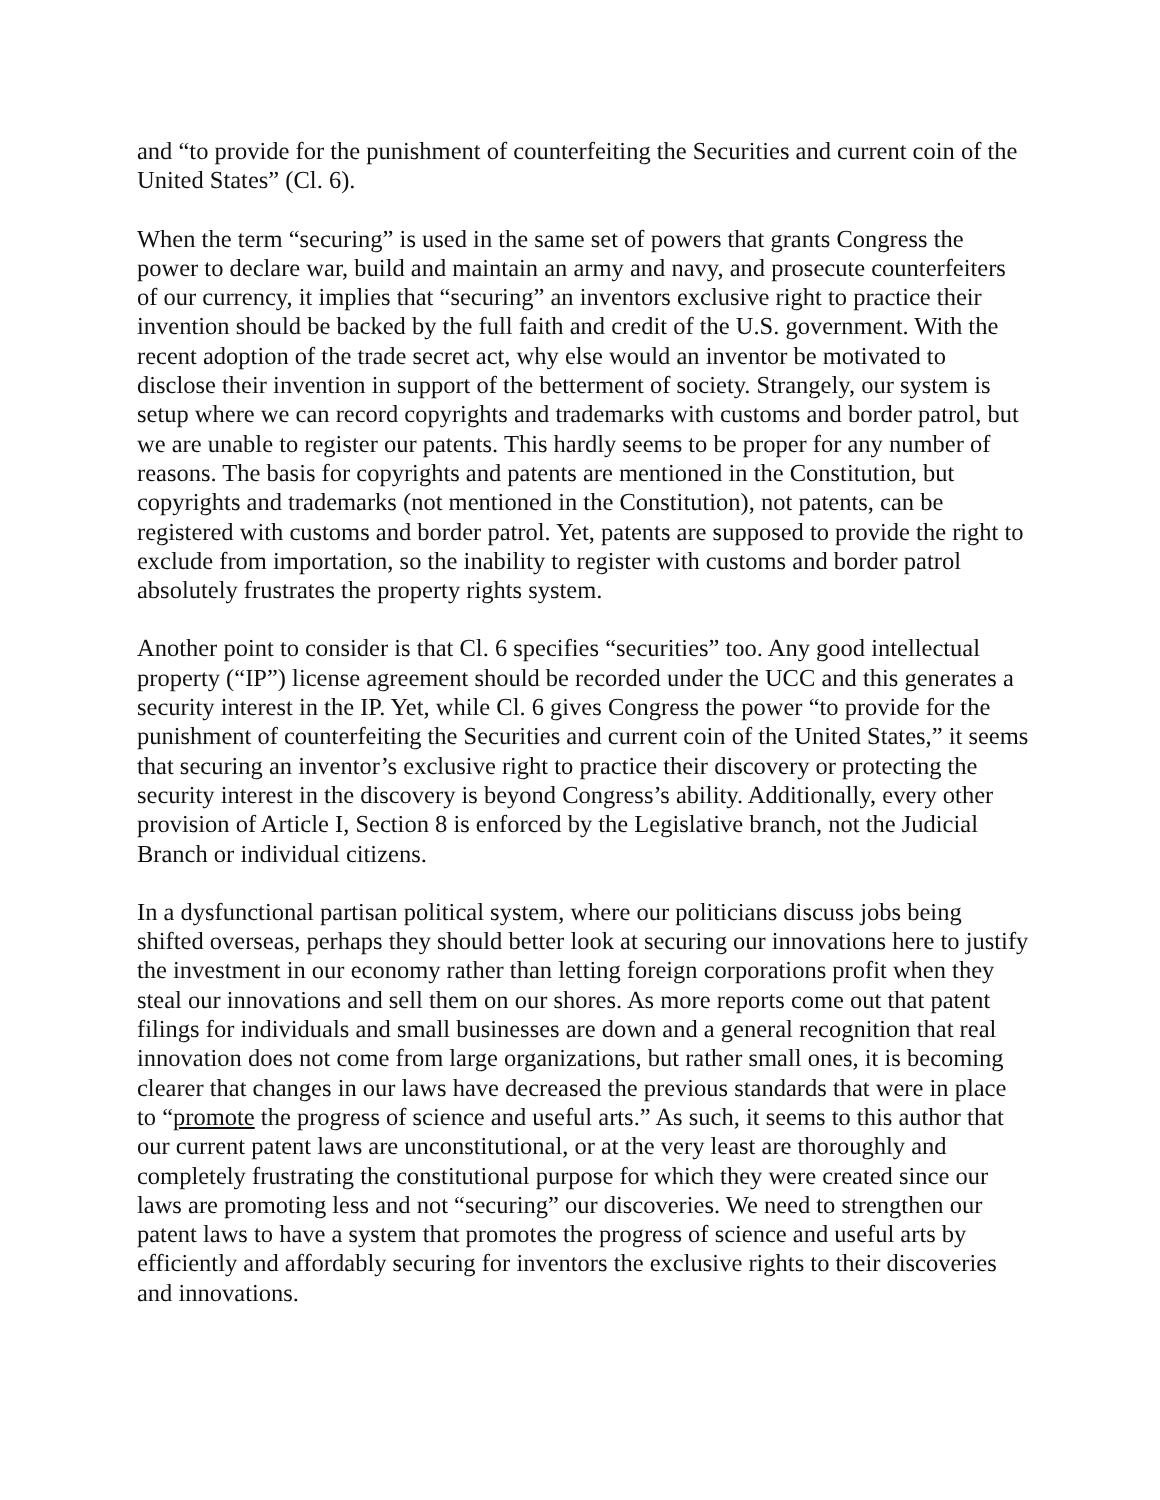and “to provide for the punishment of counterfeiting the Securities and current coin of the United States” (Cl. 6).
When the term “securing” is used in the same set of powers that grants Congress the power to declare war, build and maintain an army and navy, and prosecute counterfeiters of our currency, it implies that “securing” an inventors exclusive right to practice their invention should be backed by the full faith and credit of the U.S. government. With the recent adoption of the trade secret act, why else would an inventor be motivated to disclose their invention in support of the betterment of society. Strangely, our system is setup where we can record copyrights and trademarks with customs and border patrol, but we are unable to register our patents. This hardly seems to be proper for any number of reasons. The basis for copyrights and patents are mentioned in the Constitution, but copyrights and trademarks (not mentioned in the Constitution), not patents, can be registered with customs and border patrol. Yet, patents are supposed to provide the right to exclude from importation, so the inability to register with customs and border patrol absolutely frustrates the property rights system.
Another point to consider is that Cl. 6 specifies “securities” too. Any good intellectual property (“IP”) license agreement should be recorded under the UCC and this generates a security interest in the IP. Yet, while Cl. 6 gives Congress the power “to provide for the punishment of counterfeiting the Securities and current coin of the United States,” it seems that securing an inventor’s exclusive right to practice their discovery or protecting the security interest in the discovery is beyond Congress’s ability. Additionally, every other provision of Article I, Section 8 is enforced by the Legislative branch, not the Judicial Branch or individual citizens.
In a dysfunctional partisan political system, where our politicians discuss jobs being shifted overseas, perhaps they should better look at securing our innovations here to justify the investment in our economy rather than letting foreign corporations profit when they steal our innovations and sell them on our shores. As more reports come out that patent filings for individuals and small businesses are down and a general recognition that real innovation does not come from large organizations, but rather small ones, it is becoming clearer that changes in our laws have decreased the previous standards that were in place to “promote the progress of science and useful arts.” As such, it seems to this author that our current patent laws are unconstitutional, or at the very least are thoroughly and completely frustrating the constitutional purpose for which they were created since our laws are promoting less and not “securing” our discoveries. We need to strengthen our patent laws to have a system that promotes the progress of science and useful arts by efficiently and affordably securing for inventors the exclusive rights to their discoveries and innovations.